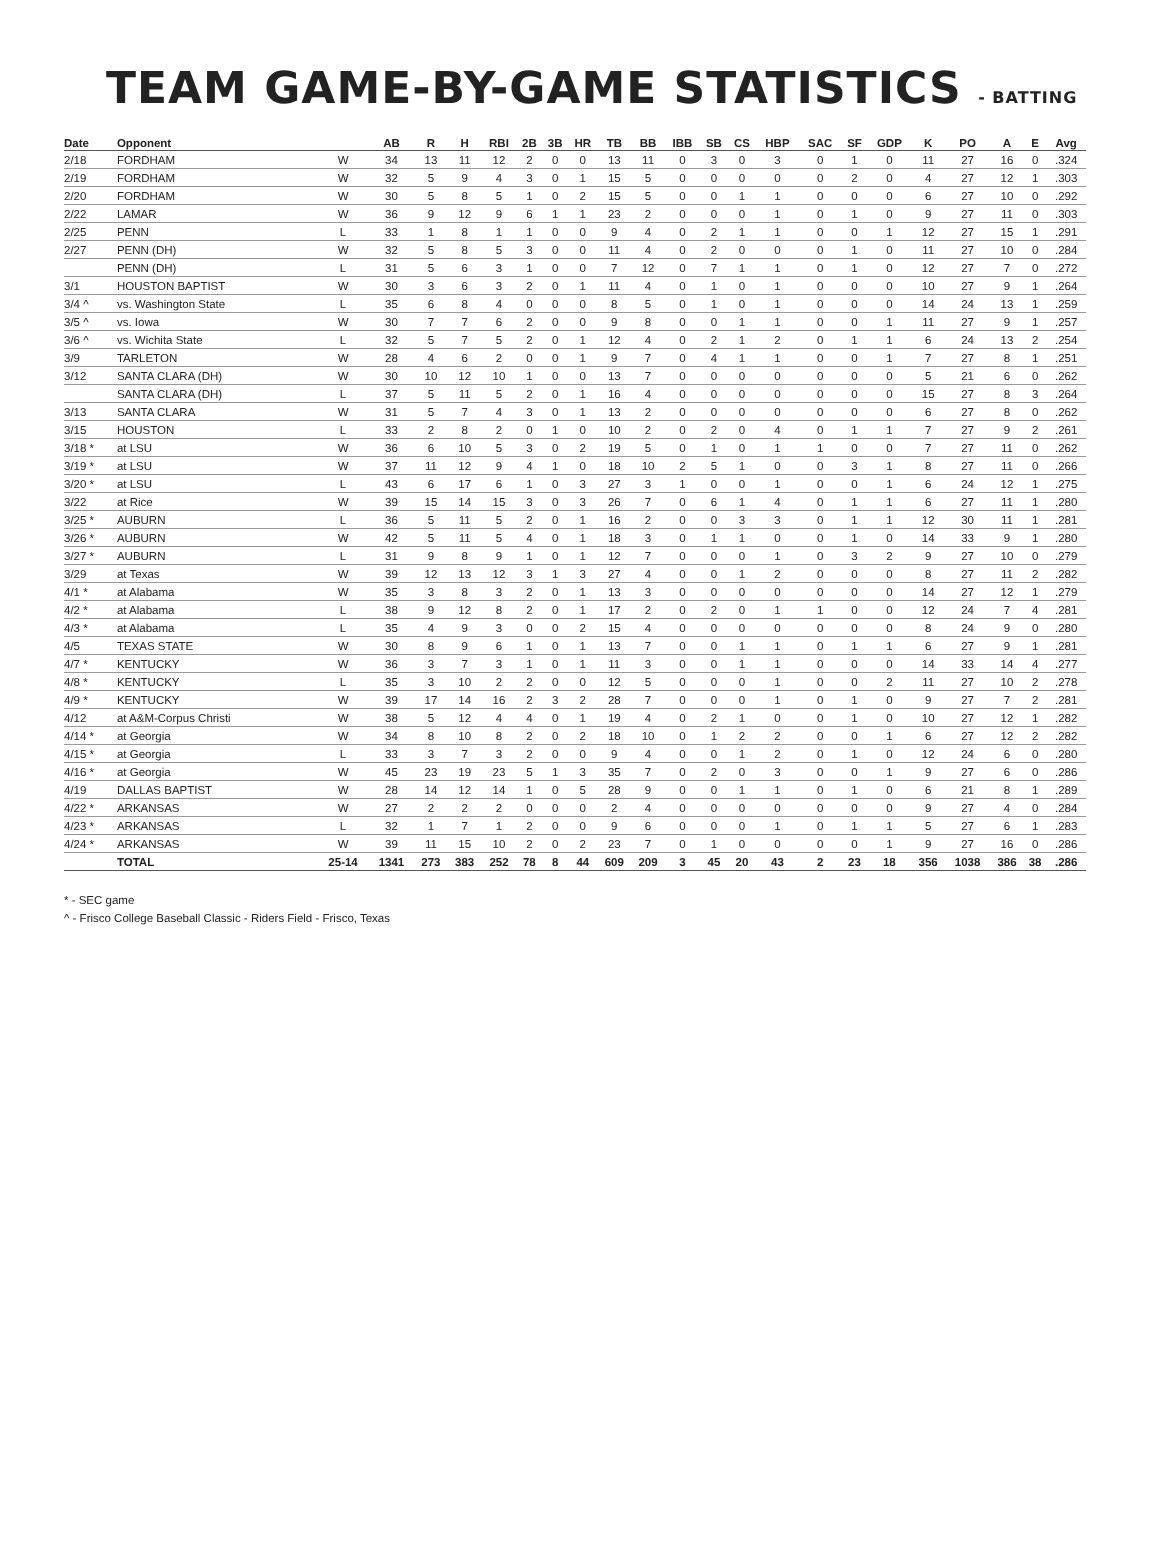TEAM GAME-BY-GAME STATISTICS - BATTING
| Date | Opponent | | AB | R | H | RBI | 2B | 3B | HR | TB | BB | IBB | SB | CS | HBP | SAC | SF | GDP | K | PO | A | E | Avg |
| --- | --- | --- | --- | --- | --- | --- | --- | --- | --- | --- | --- | --- | --- | --- | --- | --- | --- | --- | --- | --- | --- | --- | --- |
| 2/18 | FORDHAM | W | 34 | 13 | 11 | 12 | 2 | 0 | 0 | 13 | 11 | 0 | 3 | 0 | 3 | 0 | 1 | 0 | 11 | 27 | 16 | 0 | .324 |
| 2/19 | FORDHAM | W | 32 | 5 | 9 | 4 | 3 | 0 | 1 | 15 | 5 | 0 | 0 | 0 | 0 | 0 | 2 | 0 | 4 | 27 | 12 | 1 | .303 |
| 2/20 | FORDHAM | W | 30 | 5 | 8 | 5 | 1 | 0 | 2 | 15 | 5 | 0 | 0 | 1 | 1 | 0 | 0 | 0 | 6 | 27 | 10 | 0 | .292 |
| 2/22 | LAMAR | W | 36 | 9 | 12 | 9 | 6 | 1 | 1 | 23 | 2 | 0 | 0 | 0 | 1 | 0 | 1 | 0 | 9 | 27 | 11 | 0 | .303 |
| 2/25 | PENN | L | 33 | 1 | 8 | 1 | 1 | 0 | 0 | 9 | 4 | 0 | 2 | 1 | 1 | 0 | 0 | 1 | 12 | 27 | 15 | 1 | .291 |
| 2/27 | PENN (DH) | W | 32 | 5 | 8 | 5 | 3 | 0 | 0 | 11 | 4 | 0 | 2 | 0 | 0 | 0 | 1 | 0 | 11 | 27 | 10 | 0 | .284 |
| | PENN (DH) | L | 31 | 5 | 6 | 3 | 1 | 0 | 0 | 7 | 12 | 0 | 7 | 1 | 1 | 0 | 1 | 0 | 12 | 27 | 7 | 0 | .272 |
| 3/1 | HOUSTON BAPTIST | W | 30 | 3 | 6 | 3 | 2 | 0 | 1 | 11 | 4 | 0 | 1 | 0 | 1 | 0 | 0 | 0 | 10 | 27 | 9 | 1 | .264 |
| 3/4 ^ | vs. Washington State | L | 35 | 6 | 8 | 4 | 0 | 0 | 0 | 8 | 5 | 0 | 1 | 0 | 1 | 0 | 0 | 0 | 14 | 24 | 13 | 1 | .259 |
| 3/5 ^ | vs. Iowa | W | 30 | 7 | 7 | 6 | 2 | 0 | 0 | 9 | 8 | 0 | 0 | 1 | 1 | 0 | 0 | 1 | 11 | 27 | 9 | 1 | .257 |
| 3/6 ^ | vs. Wichita State | L | 32 | 5 | 7 | 5 | 2 | 0 | 1 | 12 | 4 | 0 | 2 | 1 | 2 | 0 | 1 | 1 | 6 | 24 | 13 | 2 | .254 |
| 3/9 | TARLETON | W | 28 | 4 | 6 | 2 | 0 | 0 | 1 | 9 | 7 | 0 | 4 | 1 | 1 | 0 | 0 | 1 | 7 | 27 | 8 | 1 | .251 |
| 3/12 | SANTA CLARA (DH) | W | 30 | 10 | 12 | 10 | 1 | 0 | 0 | 13 | 7 | 0 | 0 | 0 | 0 | 0 | 0 | 0 | 5 | 21 | 6 | 0 | .262 |
| | SANTA CLARA (DH) | L | 37 | 5 | 11 | 5 | 2 | 0 | 1 | 16 | 4 | 0 | 0 | 0 | 0 | 0 | 0 | 0 | 15 | 27 | 8 | 3 | .264 |
| 3/13 | SANTA CLARA | W | 31 | 5 | 7 | 4 | 3 | 0 | 1 | 13 | 2 | 0 | 0 | 0 | 0 | 0 | 0 | 0 | 6 | 27 | 8 | 0 | .262 |
| 3/15 | HOUSTON | L | 33 | 2 | 8 | 2 | 0 | 1 | 0 | 10 | 2 | 0 | 2 | 0 | 4 | 0 | 1 | 1 | 7 | 27 | 9 | 2 | .261 |
| 3/18 * | at LSU | W | 36 | 6 | 10 | 5 | 3 | 0 | 2 | 19 | 5 | 0 | 1 | 0 | 1 | 1 | 0 | 0 | 7 | 27 | 11 | 0 | .262 |
| 3/19 * | at LSU | W | 37 | 11 | 12 | 9 | 4 | 1 | 0 | 18 | 10 | 2 | 5 | 1 | 0 | 0 | 3 | 1 | 8 | 27 | 11 | 0 | .266 |
| 3/20 * | at LSU | L | 43 | 6 | 17 | 6 | 1 | 0 | 3 | 27 | 3 | 1 | 0 | 0 | 1 | 0 | 0 | 1 | 6 | 24 | 12 | 1 | .275 |
| 3/22 | at Rice | W | 39 | 15 | 14 | 15 | 3 | 0 | 3 | 26 | 7 | 0 | 6 | 1 | 4 | 0 | 1 | 1 | 6 | 27 | 11 | 1 | .280 |
| 3/25 * | AUBURN | L | 36 | 5 | 11 | 5 | 2 | 0 | 1 | 16 | 2 | 0 | 0 | 3 | 3 | 0 | 1 | 1 | 12 | 30 | 11 | 1 | .281 |
| 3/26 * | AUBURN | W | 42 | 5 | 11 | 5 | 4 | 0 | 1 | 18 | 3 | 0 | 1 | 1 | 0 | 0 | 1 | 0 | 14 | 33 | 9 | 1 | .280 |
| 3/27 * | AUBURN | L | 31 | 9 | 8 | 9 | 1 | 0 | 1 | 12 | 7 | 0 | 0 | 0 | 1 | 0 | 3 | 2 | 9 | 27 | 10 | 0 | .279 |
| 3/29 | at Texas | W | 39 | 12 | 13 | 12 | 3 | 1 | 3 | 27 | 4 | 0 | 0 | 1 | 2 | 0 | 0 | 0 | 8 | 27 | 11 | 2 | .282 |
| 4/1 * | at Alabama | W | 35 | 3 | 8 | 3 | 2 | 0 | 1 | 13 | 3 | 0 | 0 | 0 | 0 | 0 | 0 | 0 | 14 | 27 | 12 | 1 | .279 |
| 4/2 * | at Alabama | L | 38 | 9 | 12 | 8 | 2 | 0 | 1 | 17 | 2 | 0 | 2 | 0 | 1 | 1 | 0 | 0 | 12 | 24 | 7 | 4 | .281 |
| 4/3 * | at Alabama | L | 35 | 4 | 9 | 3 | 0 | 0 | 2 | 15 | 4 | 0 | 0 | 0 | 0 | 0 | 0 | 0 | 8 | 24 | 9 | 0 | .280 |
| 4/5 | TEXAS STATE | W | 30 | 8 | 9 | 6 | 1 | 0 | 1 | 13 | 7 | 0 | 0 | 1 | 1 | 0 | 1 | 1 | 6 | 27 | 9 | 1 | .281 |
| 4/7 * | KENTUCKY | W | 36 | 3 | 7 | 3 | 1 | 0 | 1 | 11 | 3 | 0 | 0 | 1 | 1 | 0 | 0 | 0 | 14 | 33 | 14 | 4 | .277 |
| 4/8 * | KENTUCKY | L | 35 | 3 | 10 | 2 | 2 | 0 | 0 | 12 | 5 | 0 | 0 | 0 | 1 | 0 | 0 | 2 | 11 | 27 | 10 | 2 | .278 |
| 4/9 * | KENTUCKY | W | 39 | 17 | 14 | 16 | 2 | 3 | 2 | 28 | 7 | 0 | 0 | 0 | 1 | 0 | 1 | 0 | 9 | 27 | 7 | 2 | .281 |
| 4/12 | at A&M-Corpus Christi | W | 38 | 5 | 12 | 4 | 4 | 0 | 1 | 19 | 4 | 0 | 2 | 1 | 0 | 0 | 1 | 0 | 10 | 27 | 12 | 1 | .282 |
| 4/14 * | at Georgia | W | 34 | 8 | 10 | 8 | 2 | 0 | 2 | 18 | 10 | 0 | 1 | 2 | 2 | 0 | 0 | 1 | 6 | 27 | 12 | 2 | .282 |
| 4/15 * | at Georgia | L | 33 | 3 | 7 | 3 | 2 | 0 | 0 | 9 | 4 | 0 | 0 | 1 | 2 | 0 | 1 | 0 | 12 | 24 | 6 | 0 | .280 |
| 4/16 * | at Georgia | W | 45 | 23 | 19 | 23 | 5 | 1 | 3 | 35 | 7 | 0 | 2 | 0 | 3 | 0 | 0 | 1 | 9 | 27 | 6 | 0 | .286 |
| 4/19 | DALLAS BAPTIST | W | 28 | 14 | 12 | 14 | 1 | 0 | 5 | 28 | 9 | 0 | 0 | 1 | 1 | 0 | 1 | 0 | 6 | 21 | 8 | 1 | .289 |
| 4/22 * | ARKANSAS | W | 27 | 2 | 2 | 2 | 0 | 0 | 0 | 2 | 4 | 0 | 0 | 0 | 0 | 0 | 0 | 0 | 9 | 27 | 4 | 0 | .284 |
| 4/23 * | ARKANSAS | L | 32 | 1 | 7 | 1 | 2 | 0 | 0 | 9 | 6 | 0 | 0 | 0 | 1 | 0 | 1 | 1 | 5 | 27 | 6 | 1 | .283 |
| 4/24 * | ARKANSAS | W | 39 | 11 | 15 | 10 | 2 | 0 | 2 | 23 | 7 | 0 | 1 | 0 | 0 | 0 | 0 | 1 | 9 | 27 | 16 | 0 | .286 |
| | TOTAL | 25-14 | 1341 | 273 | 383 | 252 | 78 | 8 | 44 | 609 | 209 | 3 | 45 | 20 | 43 | 2 | 23 | 18 | 356 | 1038 | 386 | 38 | .286 |
* - SEC game
^ - Frisco College Baseball Classic - Riders Field - Frisco, Texas